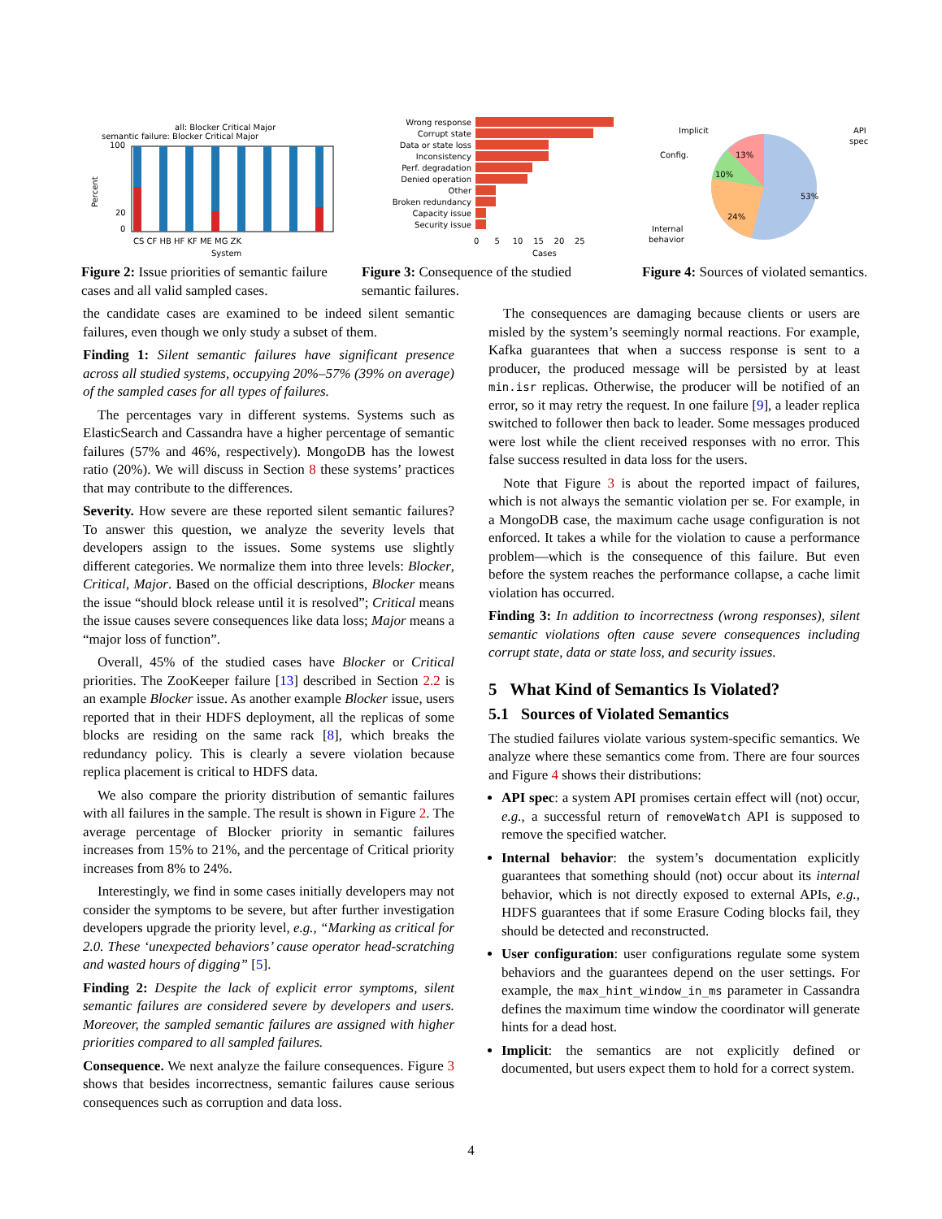all: Blocker Critical Major
semantic failure: Blocker Critical Major
Percent
100
20
0
CS CF HB HF KF ME MG ZK
System
Figure 2: Issue priorities of semantic failure cases and all valid sampled cases.
Wrong response
Corrupt state
Data or state loss
Inconsistency
Perf. degradation
Denied operation
Other
Broken redundancy
Capacity issue
Security issue
0 5 10 15 20 25
Cases
Figure 3: Consequence of the studied semantic failures.
Implicit
API
spec
Config.
13%
10%
53%
24%
Internal
behavior
Figure 4: Sources of violated semantics.
the candidate cases are examined to be indeed silent semantic failures, even though we only study a subset of them.
Finding 1: Silent semantic failures have significant presence across all studied systems, occupying 20%–57% (39% on average) of the sampled cases for all types of failures.
The percentages vary in different systems. Systems such as ElasticSearch and Cassandra have a higher percentage of semantic failures (57% and 46%, respectively). MongoDB has the lowest ratio (20%). We will discuss in Section 8 these systems’ practices that may contribute to the differences.
Severity. How severe are these reported silent semantic failures? To answer this question, we analyze the severity levels that developers assign to the issues. Some systems use slightly different categories. We normalize them into three levels: Blocker, Critical, Major. Based on the official descriptions, Blocker means the issue “should block release until it is resolved”; Critical means the issue causes severe consequences like data loss; Major means a “major loss of function”.
Overall, 45% of the studied cases have Blocker or Critical priorities. The ZooKeeper failure [13] described in Section 2.2 is an example Blocker issue. As another example Blocker issue, users reported that in their HDFS deployment, all the replicas of some blocks are residing on the same rack [8], which breaks the redundancy policy. This is clearly a severe violation because replica placement is critical to HDFS data.
We also compare the priority distribution of semantic failures with all failures in the sample. The result is shown in Figure 2. The average percentage of Blocker priority in semantic failures increases from 15% to 21%, and the percentage of Critical priority increases from 8% to 24%.
Interestingly, we find in some cases initially developers may not consider the symptoms to be severe, but after further investigation developers upgrade the priority level, e.g., “Marking as critical for 2.0. These ‘unexpected behaviors’ cause operator head-scratching and wasted hours of digging” [5].
Finding 2: Despite the lack of explicit error symptoms, silent semantic failures are considered severe by developers and users. Moreover, the sampled semantic failures are assigned with higher priorities compared to all sampled failures.
Consequence. We next analyze the failure consequences. Figure 3 shows that besides incorrectness, semantic failures cause serious consequences such as corruption and data loss.
The consequences are damaging because clients or users are misled by the system’s seemingly normal reactions. For example, Kafka guarantees that when a success response is sent to a producer, the produced message will be persisted by at least min.isr replicas. Otherwise, the producer will be notified of an error, so it may retry the request. In one failure [9], a leader replica switched to follower then back to leader. Some messages produced were lost while the client received responses with no error. This false success resulted in data loss for the users.
Note that Figure 3 is about the reported impact of failures, which is not always the semantic violation per se. For example, in a MongoDB case, the maximum cache usage configuration is not enforced. It takes a while for the violation to cause a performance problem—which is the consequence of this failure. But even before the system reaches the performance collapse, a cache limit violation has occurred.
Finding 3: In addition to incorrectness (wrong responses), silent semantic violations often cause severe consequences including corrupt state, data or state loss, and security issues.
5 What Kind of Semantics Is Violated?
5.1 Sources of Violated Semantics
The studied failures violate various system-specific semantics. We analyze where these semantics come from. There are four sources and Figure 4 shows their distributions:
API spec: a system API promises certain effect will (not) occur, e.g., a successful return of removeWatch API is supposed to remove the specified watcher.
Internal behavior: the system’s documentation explicitly guarantees that something should (not) occur about its internal behavior, which is not directly exposed to external APIs, e.g., HDFS guarantees that if some Erasure Coding blocks fail, they should be detected and reconstructed.
User configuration: user configurations regulate some system behaviors and the guarantees depend on the user settings. For example, the max_hint_window_in_ms parameter in Cassandra defines the maximum time window the coordinator will generate hints for a dead host.
Implicit: the semantics are not explicitly defined or documented, but users expect them to hold for a correct system.
4